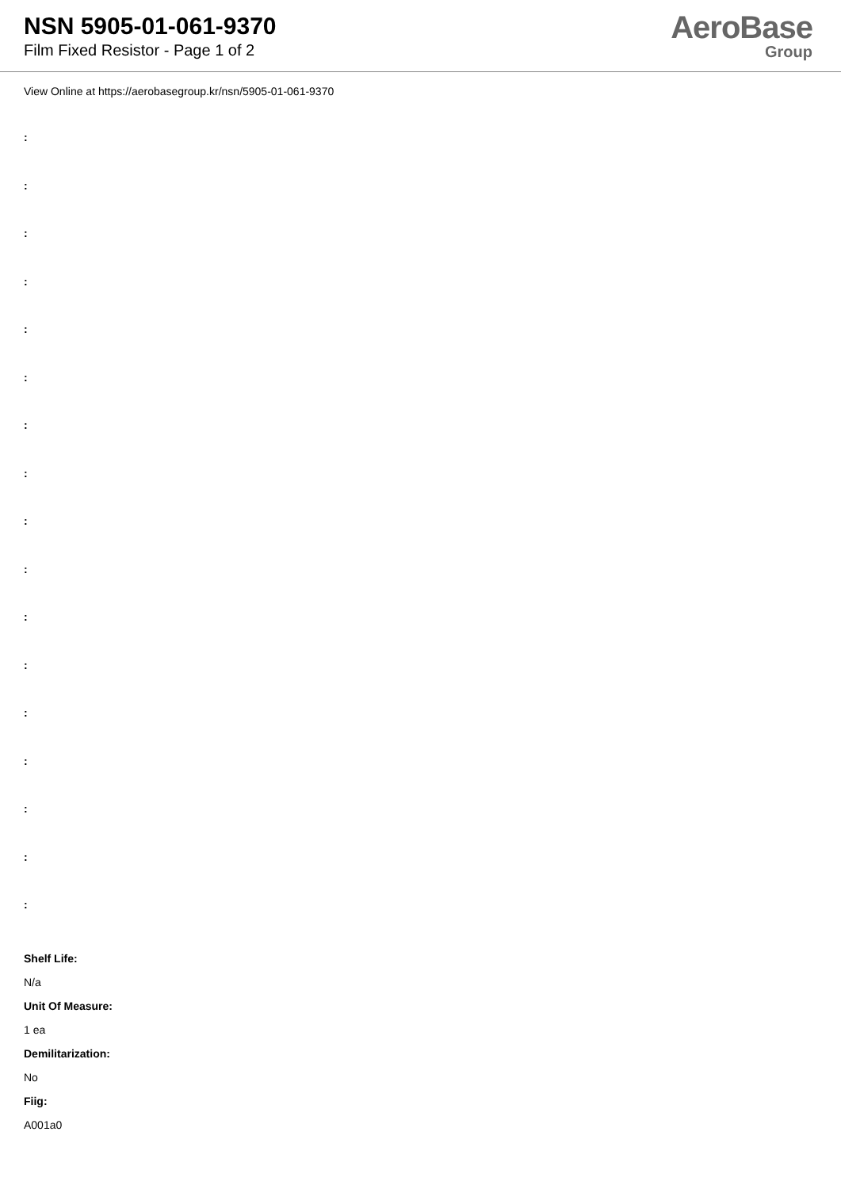NSN 5905-01-061-9370
Film Fixed Resistor - Page 1 of 2
AeroBase
Group
View Online at https://aerobasegroup.kr/nsn/5905-01-061-9370
:
:
:
:
:
:
:
:
:
:
:
:
:
:
:
:
:
Shelf Life:
N/a
Unit Of Measure:
1 ea
Demilitarization:
No
Fiig:
A001a0